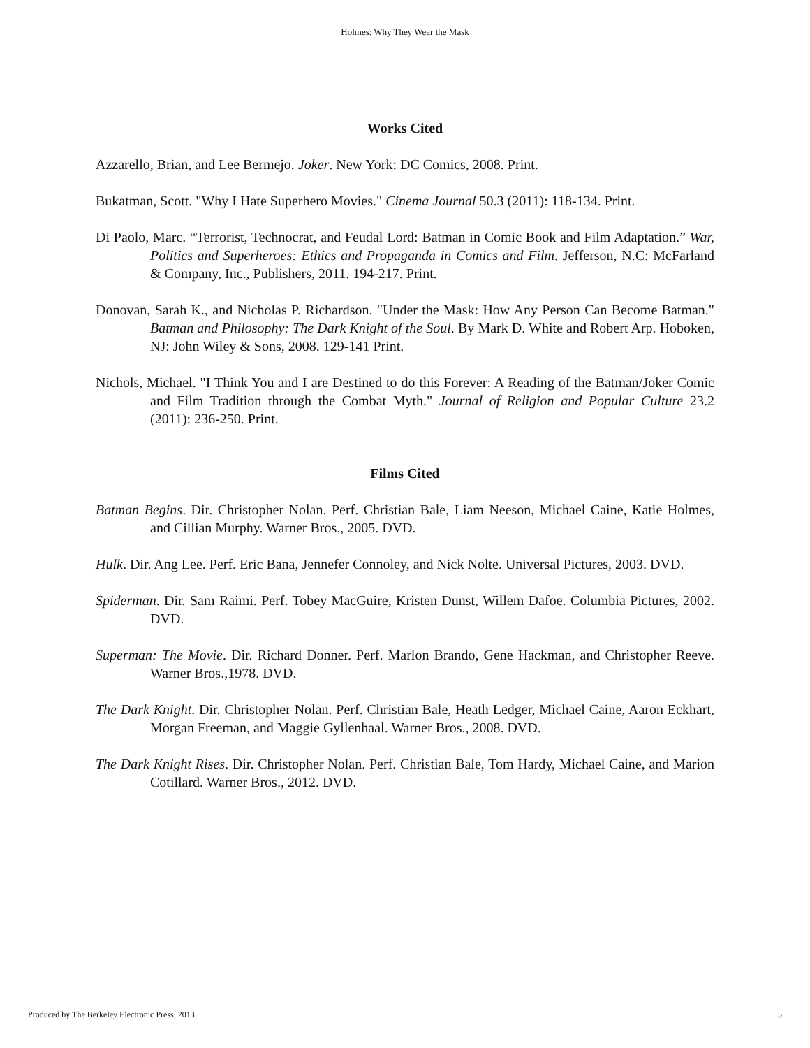Holmes: Why They Wear the Mask
Works Cited
Azzarello, Brian, and Lee Bermejo. Joker. New York: DC Comics, 2008. Print.
Bukatman, Scott. "Why I Hate Superhero Movies." Cinema Journal 50.3 (2011): 118-134. Print.
Di Paolo, Marc. “Terrorist, Technocrat, and Feudal Lord: Batman in Comic Book and Film Adaptation.” War, Politics and Superheroes: Ethics and Propaganda in Comics and Film. Jefferson, N.C: McFarland & Company, Inc., Publishers, 2011. 194-217. Print.
Donovan, Sarah K., and Nicholas P. Richardson. "Under the Mask: How Any Person Can Become Batman." Batman and Philosophy: The Dark Knight of the Soul. By Mark D. White and Robert Arp. Hoboken, NJ: John Wiley & Sons, 2008. 129-141 Print.
Nichols, Michael. "I Think You and I are Destined to do this Forever: A Reading of the Batman/Joker Comic and Film Tradition through the Combat Myth." Journal of Religion and Popular Culture 23.2 (2011): 236-250. Print.
Films Cited
Batman Begins. Dir. Christopher Nolan. Perf. Christian Bale, Liam Neeson, Michael Caine, Katie Holmes, and Cillian Murphy. Warner Bros., 2005. DVD.
Hulk. Dir. Ang Lee. Perf. Eric Bana, Jennefer Connoley, and Nick Nolte. Universal Pictures, 2003. DVD.
Spiderman. Dir. Sam Raimi. Perf. Tobey MacGuire, Kristen Dunst, Willem Dafoe. Columbia Pictures, 2002. DVD.
Superman: The Movie. Dir. Richard Donner. Perf. Marlon Brando, Gene Hackman, and Christopher Reeve. Warner Bros.,1978. DVD.
The Dark Knight. Dir. Christopher Nolan. Perf. Christian Bale, Heath Ledger, Michael Caine, Aaron Eckhart, Morgan Freeman, and Maggie Gyllenhaal. Warner Bros., 2008. DVD.
The Dark Knight Rises. Dir. Christopher Nolan. Perf. Christian Bale, Tom Hardy, Michael Caine, and Marion Cotillard. Warner Bros., 2012. DVD.
Produced by The Berkeley Electronic Press, 2013 5